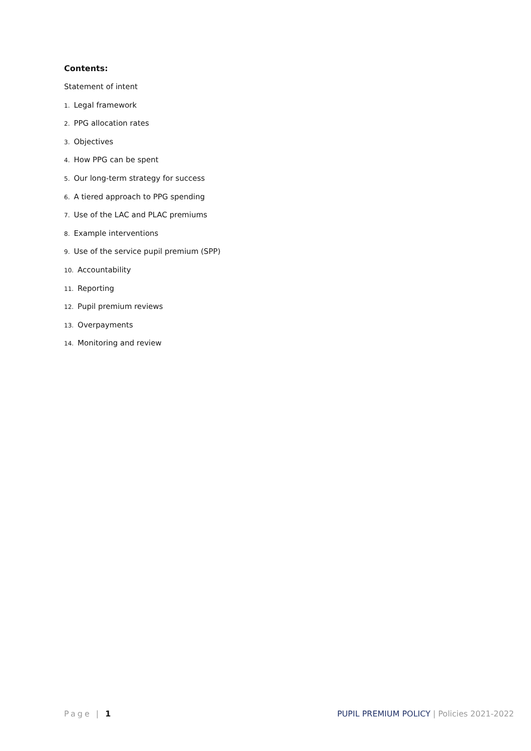Contents:
Statement of intent
1. Legal framework
2. PPG allocation rates
3. Objectives
4. How PPG can be spent
5. Our long-term strategy for success
6. A tiered approach to PPG spending
7. Use of the LAC and PLAC premiums
8. Example interventions
9. Use of the service pupil premium (SPP)
10. Accountability
11. Reporting
12. Pupil premium reviews
13. Overpayments
14. Monitoring and review
Page | 1 PUPIL PREMIUM POLICY | Policies 2021-2022